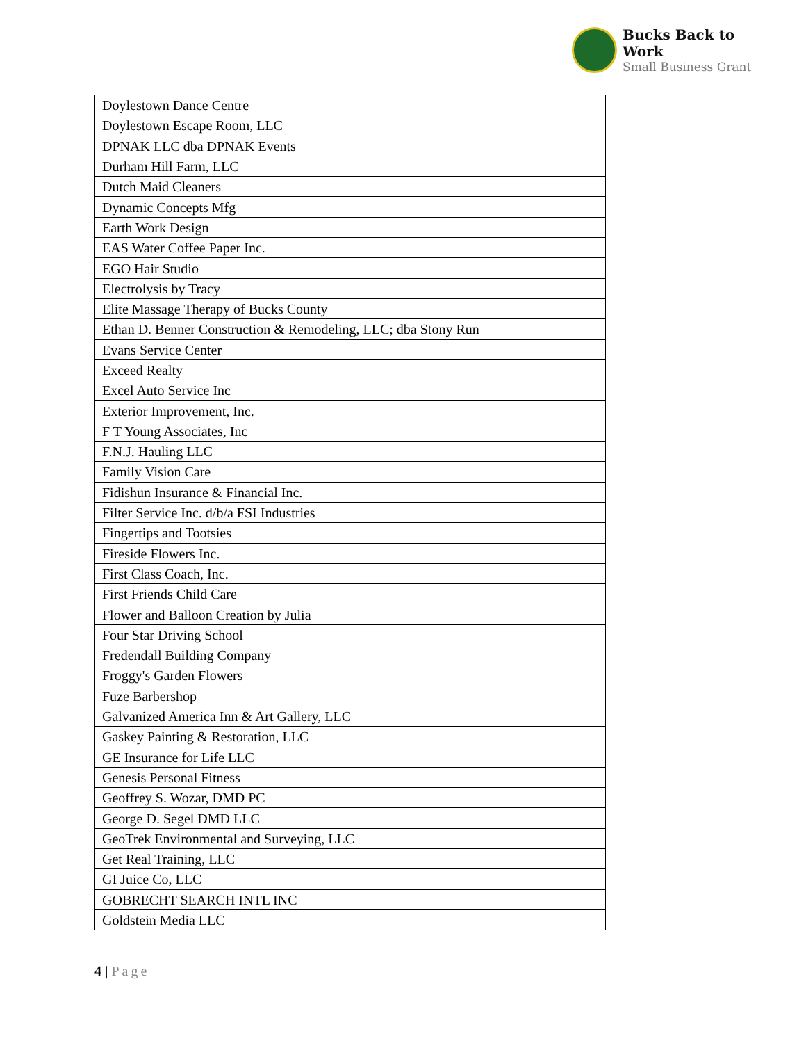Bucks Back to Work
Small Business Grant
| Doylestown Dance Centre |
| Doylestown Escape Room, LLC |
| DPNAK LLC dba DPNAK Events |
| Durham Hill Farm, LLC |
| Dutch Maid Cleaners |
| Dynamic Concepts Mfg |
| Earth Work Design |
| EAS Water Coffee Paper Inc. |
| EGO Hair Studio |
| Electrolysis by Tracy |
| Elite Massage Therapy of Bucks County |
| Ethan D. Benner Construction & Remodeling, LLC; dba Stony Run |
| Evans Service Center |
| Exceed Realty |
| Excel Auto Service Inc |
| Exterior Improvement, Inc. |
| F T Young Associates, Inc |
| F.N.J. Hauling LLC |
| Family Vision Care |
| Fidishun Insurance & Financial Inc. |
| Filter Service Inc. d/b/a FSI Industries |
| Fingertips and Tootsies |
| Fireside Flowers Inc. |
| First Class Coach, Inc. |
| First Friends Child Care |
| Flower and Balloon Creation by Julia |
| Four Star Driving School |
| Fredendall Building Company |
| Froggy's Garden Flowers |
| Fuze Barbershop |
| Galvanized America Inn & Art Gallery, LLC |
| Gaskey Painting & Restoration, LLC |
| GE Insurance for Life LLC |
| Genesis Personal Fitness |
| Geoffrey S. Wozar, DMD PC |
| George D. Segel DMD LLC |
| GeoTrek Environmental and Surveying, LLC |
| Get Real Training, LLC |
| GI Juice Co, LLC |
| GOBRECHT SEARCH INTL INC |
| Goldstein Media LLC |
4 | Page